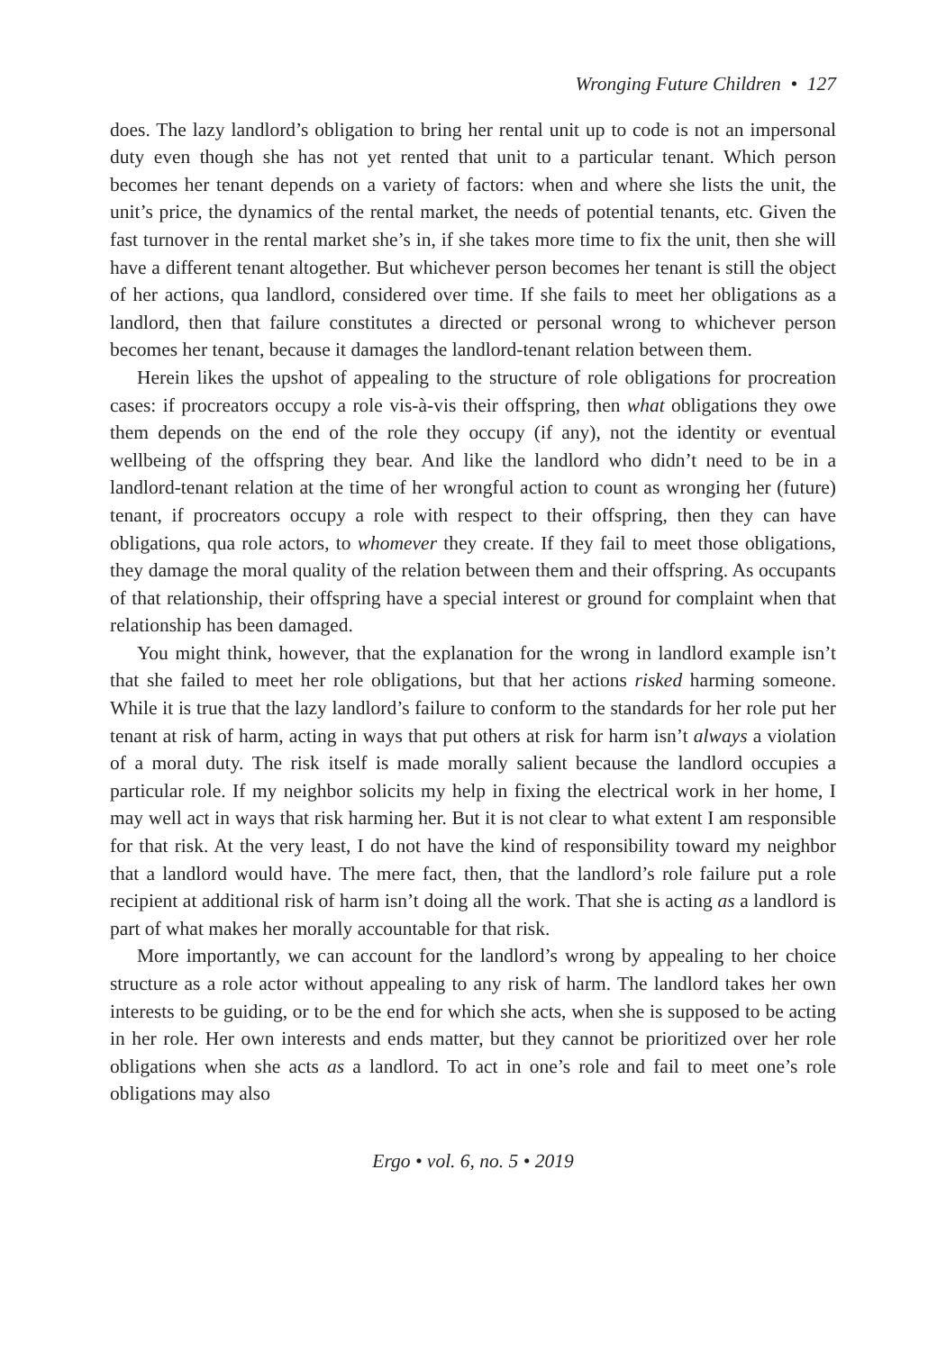Wronging Future Children • 127
does. The lazy landlord’s obligation to bring her rental unit up to code is not an impersonal duty even though she has not yet rented that unit to a particular tenant. Which person becomes her tenant depends on a variety of factors: when and where she lists the unit, the unit’s price, the dynamics of the rental market, the needs of potential tenants, etc. Given the fast turnover in the rental market she’s in, if she takes more time to fix the unit, then she will have a different tenant altogether. But whichever person becomes her tenant is still the object of her actions, qua landlord, considered over time. If she fails to meet her obligations as a landlord, then that failure constitutes a directed or personal wrong to whichever person becomes her tenant, because it damages the landlord-tenant relation between them.
Herein likes the upshot of appealing to the structure of role obligations for procreation cases: if procreators occupy a role vis-à-vis their offspring, then what obligations they owe them depends on the end of the role they occupy (if any), not the identity or eventual wellbeing of the offspring they bear. And like the landlord who didn’t need to be in a landlord-tenant relation at the time of her wrongful action to count as wronging her (future) tenant, if procreators occupy a role with respect to their offspring, then they can have obligations, qua role actors, to whomever they create. If they fail to meet those obligations, they damage the moral quality of the relation between them and their offspring. As occupants of that relationship, their offspring have a special interest or ground for complaint when that relationship has been damaged.
You might think, however, that the explanation for the wrong in landlord example isn’t that she failed to meet her role obligations, but that her actions risked harming someone. While it is true that the lazy landlord’s failure to conform to the standards for her role put her tenant at risk of harm, acting in ways that put others at risk for harm isn’t always a violation of a moral duty. The risk itself is made morally salient because the landlord occupies a particular role. If my neighbor solicits my help in fixing the electrical work in her home, I may well act in ways that risk harming her. But it is not clear to what extent I am responsible for that risk. At the very least, I do not have the kind of responsibility toward my neighbor that a landlord would have. The mere fact, then, that the landlord’s role failure put a role recipient at additional risk of harm isn’t doing all the work. That she is acting as a landlord is part of what makes her morally accountable for that risk.
More importantly, we can account for the landlord’s wrong by appealing to her choice structure as a role actor without appealing to any risk of harm. The landlord takes her own interests to be guiding, or to be the end for which she acts, when she is supposed to be acting in her role. Her own interests and ends matter, but they cannot be prioritized over her role obligations when she acts as a landlord. To act in one’s role and fail to meet one’s role obligations may also
Ergo • vol. 6, no. 5 • 2019